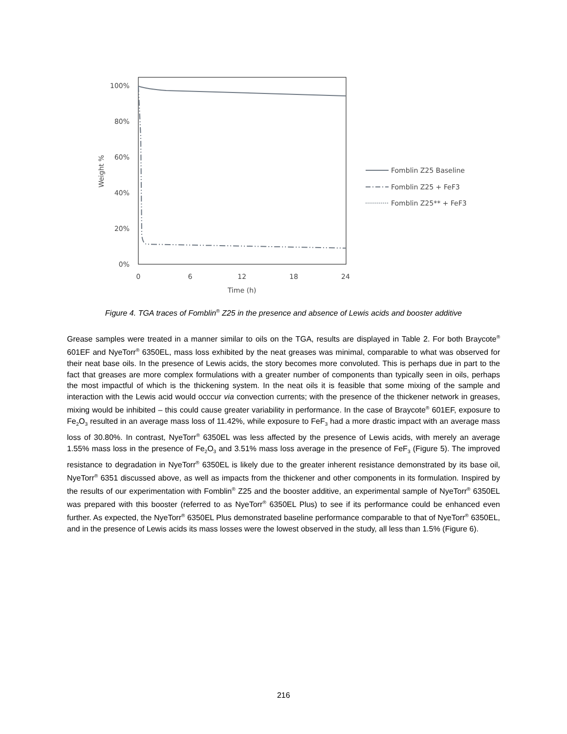100%
80%
60%
40%
20%
0%
0
6
12
18
24
Time (h)
Weight %
Fomblin Z25 Baseline
Fomblin Z25 + FeF3
Fomblin Z25** + FeF3
Figure 4. TGA traces of Fomblin<sup>®</sup> Z25 in the presence and absence of Lewis acids and booster additive
Grease samples were treated in a manner similar to oils on the TGA, results are displayed in Table 2. For both Braycote<sup>®</sup> 601EF and NyeTorr<sup>®</sup> 6350EL, mass loss exhibited by the neat greases was minimal, comparable to what was observed for their neat base oils. In the presence of Lewis acids, the story becomes more convoluted. This is perhaps due in part to the fact that greases are more complex formulations with a greater number of components than typically seen in oils, perhaps the most impactful of which is the thickening system. In the neat oils it is feasible that some mixing of the sample and interaction with the Lewis acid would occcur via convection currents; with the presence of the thickener network in greases, mixing would be inhibited – this could cause greater variability in performance. In the case of Braycote<sup>®</sup> 601EF, exposure to Fe<sub>2</sub>O<sub>3</sub> resulted in an average mass loss of 11.42%, while exposure to FeF<sub>3</sub> had a more drastic impact with an average mass loss of 30.80%. In contrast, NyeTorr<sup>®</sup> 6350EL was less affected by the presence of Lewis acids, with merely an average 1.55% mass loss in the presence of Fe<sub>2</sub>O<sub>3</sub> and 3.51% mass loss average in the presence of FeF<sub>3</sub> (Figure 5). The improved resistance to degradation in NyeTorr<sup>®</sup> 6350EL is likely due to the greater inherent resistance demonstrated by its base oil, NyeTorr<sup>®</sup> 6351 discussed above, as well as impacts from the thickener and other components in its formulation. Inspired by the results of our experimentation with Fomblin<sup>®</sup> Z25 and the booster additive, an experimental sample of NyeTorr<sup>®</sup> 6350EL was prepared with this booster (referred to as NyeTorr<sup>®</sup> 6350EL Plus) to see if its performance could be enhanced even further. As expected, the NyeTorr<sup>®</sup> 6350EL Plus demonstrated baseline performance comparable to that of NyeTorr<sup>®</sup> 6350EL, and in the presence of Lewis acids its mass losses were the lowest observed in the study, all less than 1.5% (Figure 6).
216